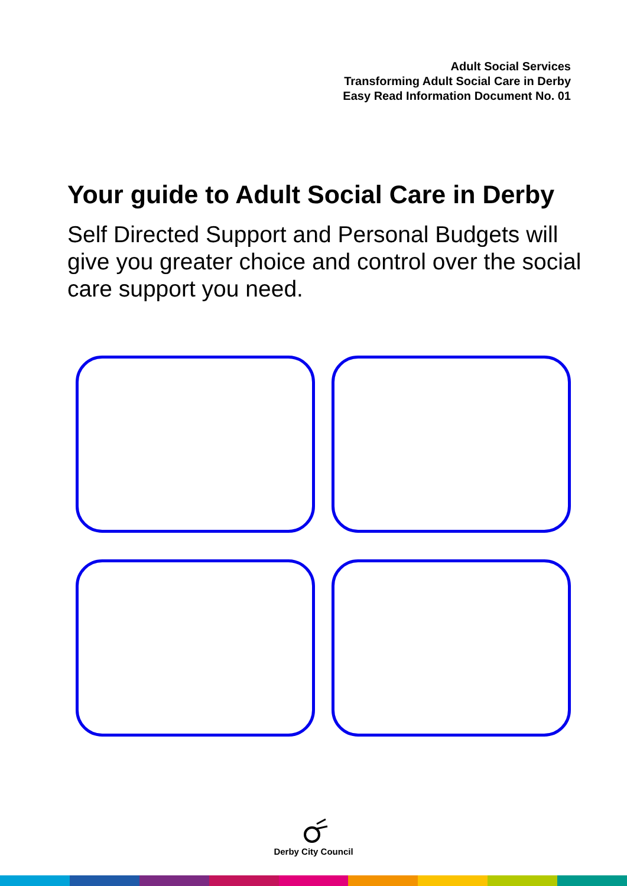Adult Social Services
Transforming Adult Social Care in Derby
Easy Read Information Document No. 01
Your guide to Adult Social Care in Derby
Self Directed Support and Personal Budgets will give you greater choice and control over the social care support you need.
Derby City Council